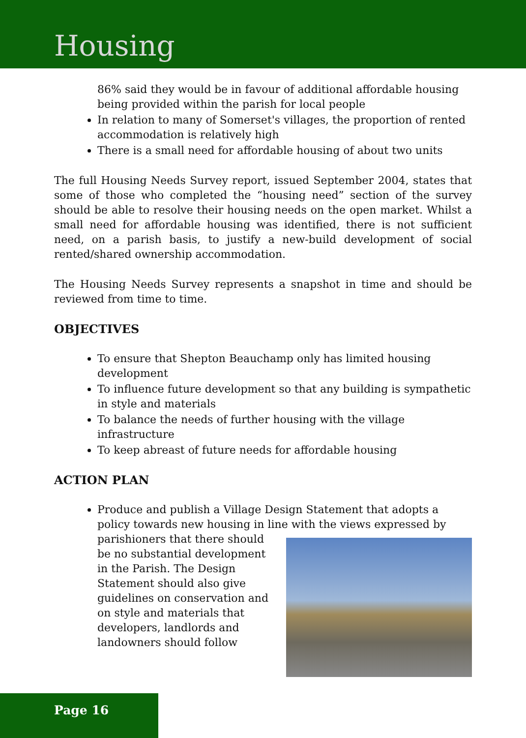Housing
86% said they would be in favour of additional affordable housing being provided within the parish for local people
In relation to many of Somerset's villages, the proportion of rented accommodation is relatively high
There is a small need for affordable housing of about two units
The full Housing Needs Survey report, issued September 2004, states that some of those who completed the “housing need” section of the survey should be able to resolve their housing needs on the open market. Whilst a small need for affordable housing was identified, there is not sufficient need, on a parish basis, to justify a new-build development of social rented/shared ownership accommodation.
The Housing Needs Survey represents a snapshot in time and should be reviewed from time to time.
OBJECTIVES
To ensure that Shepton Beauchamp only has limited housing development
To influence future development so that any building is sympathetic in style and materials
To balance the needs of further housing with the village infrastructure
To keep abreast of future needs for affordable housing
ACTION PLAN
Produce and publish a Village Design Statement that adopts a policy towards new housing in line with the views expressed by
parishioners that there should be no substantial development in the Parish. The Design Statement should also give guidelines on conservation and on style and materials that developers, landlords and landowners should follow
Page 16